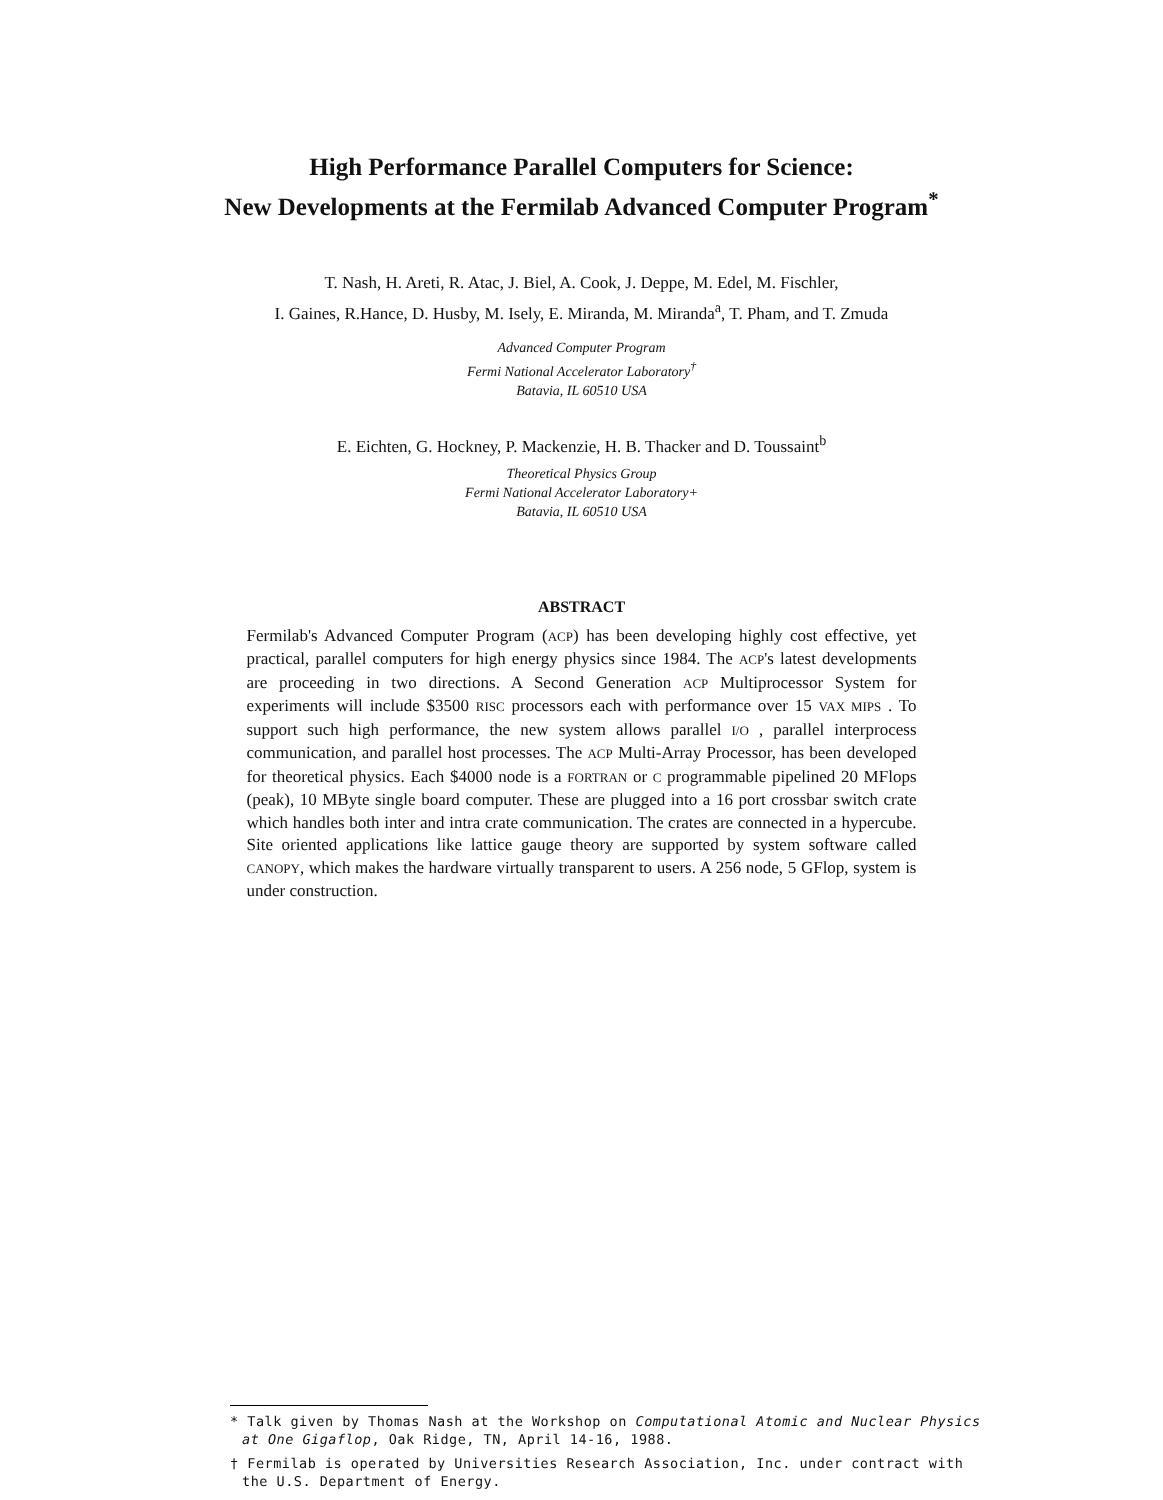High Performance Parallel Computers for Science:
New Developments at the Fermilab Advanced Computer Program<sup>*</sup>
T. Nash, H. Areti, R. Atac, J. Biel, A. Cook, J. Deppe, M. Edel, M. Fischler,
I. Gaines, R.Hance, D. Husby, M. Isely, E. Miranda, M. Miranda<sup>a</sup>, T. Pham, and T. Zmuda
Advanced Computer Program
Fermi National Accelerator Laboratory<sup>†</sup>
Batavia, IL 60510 USA
E. Eichten, G. Hockney, P. Mackenzie, H. B. Thacker and D. Toussaint<sup>b</sup>
Theoretical Physics Group
Fermi National Accelerator Laboratory+
Batavia, IL 60510 USA
ABSTRACT
Fermilab's Advanced Computer Program (ACP) has been developing highly cost effective, yet practical, parallel computers for high energy physics since 1984. The ACP's latest developments are proceeding in two directions. A Second Generation ACP Multiprocessor System for experiments will include $3500 RISC processors each with performance over 15 VAX MIPS . To support such high performance, the new system allows parallel I/O , parallel interprocess communication, and parallel host processes. The ACP Multi-Array Processor, has been developed for theoretical physics. Each $4000 node is a FORTRAN or C programmable pipelined 20 MFlops (peak), 10 MByte single board computer. These are plugged into a 16 port crossbar switch crate which handles both inter and intra crate communication. The crates are connected in a hypercube. Site oriented applications like lattice gauge theory are supported by system software called CANOPY, which makes the hardware virtually transparent to users. A 256 node, 5 GFlop, system is under construction.
* Talk given by Thomas Nash at the Workshop on Computational Atomic and Nuclear Physics at One Gigaflop, Oak Ridge, TN, April 14-16, 1988.
† Fermilab is operated by Universities Research Association, Inc. under contract with the U.S. Department of Energy.